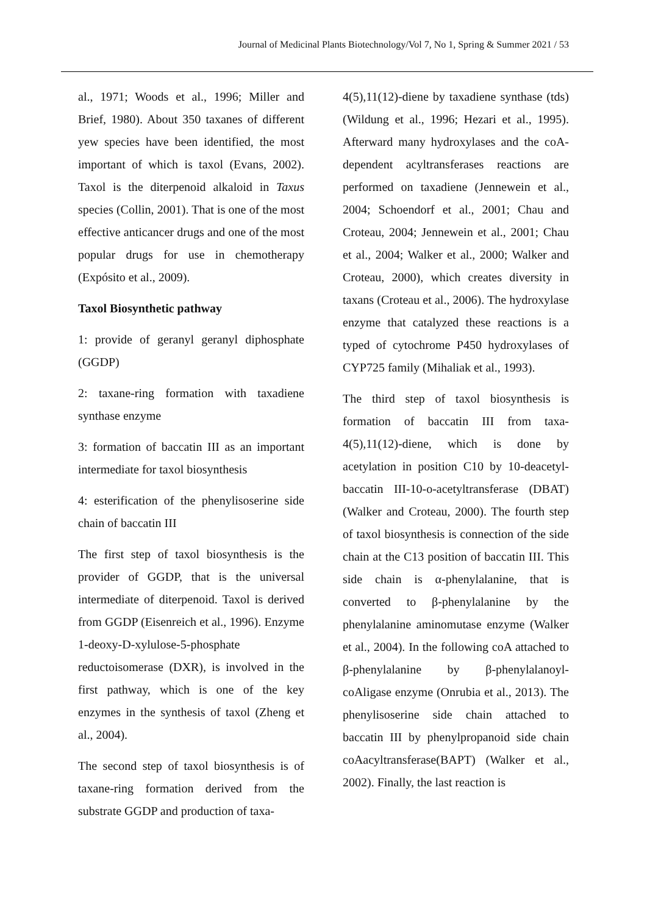Journal of Medicinal Plants Biotechnology/Vol 7, No 1, Spring & Summer 2021 / 53
al., 1971; Woods et al., 1996; Miller and Brief, 1980). About 350 taxanes of different yew species have been identified, the most important of which is taxol (Evans, 2002). Taxol is the diterpenoid alkaloid in Taxus species (Collin, 2001). That is one of the most effective anticancer drugs and one of the most popular drugs for use in chemotherapy (Expósito et al., 2009).
Taxol Biosynthetic pathway
1: provide of geranyl geranyl diphosphate (GGDP)
2: taxane-ring formation with taxadiene synthase enzyme
3: formation of baccatin III as an important intermediate for taxol biosynthesis
4: esterification of the phenylisoserine side chain of baccatin III
The first step of taxol biosynthesis is the provider of GGDP, that is the universal intermediate of diterpenoid. Taxol is derived from GGDP (Eisenreich et al., 1996). Enzyme 1-deoxy-D-xylulose-5-phosphate reductoisomerase (DXR), is involved in the first pathway, which is one of the key enzymes in the synthesis of taxol (Zheng et al., 2004).
The second step of taxol biosynthesis is of taxane-ring formation derived from the substrate GGDP and production of taxa-
4(5),11(12)-diene by taxadiene synthase (tds) (Wildung et al., 1996; Hezari et al., 1995). Afterward many hydroxylases and the coA-dependent acyltransferases reactions are performed on taxadiene (Jennewein et al., 2004; Schoendorf et al., 2001; Chau and Croteau, 2004; Jennewein et al., 2001; Chau et al., 2004; Walker et al., 2000; Walker and Croteau, 2000), which creates diversity in taxans (Croteau et al., 2006). The hydroxylase enzyme that catalyzed these reactions is a typed of cytochrome P450 hydroxylases of CYP725 family (Mihaliak et al., 1993).
The third step of taxol biosynthesis is formation of baccatin III from taxa-4(5),11(12)-diene, which is done by acetylation in position C10 by 10-deacetyl-baccatin III-10-o-acetyltransferase (DBAT) (Walker and Croteau, 2000). The fourth step of taxol biosynthesis is connection of the side chain at the C13 position of baccatin III. This side chain is α-phenylalanine, that is converted to β-phenylalanine by the phenylalanine aminomutase enzyme (Walker et al., 2004). In the following coA attached to β-phenylalanine by β-phenylalanoyl-coAligase enzyme (Onrubia et al., 2013). The phenylisoserine side chain attached to baccatin III by phenylpropanoid side chain coAacyltransferase(BAPT) (Walker et al., 2002). Finally, the last reaction is